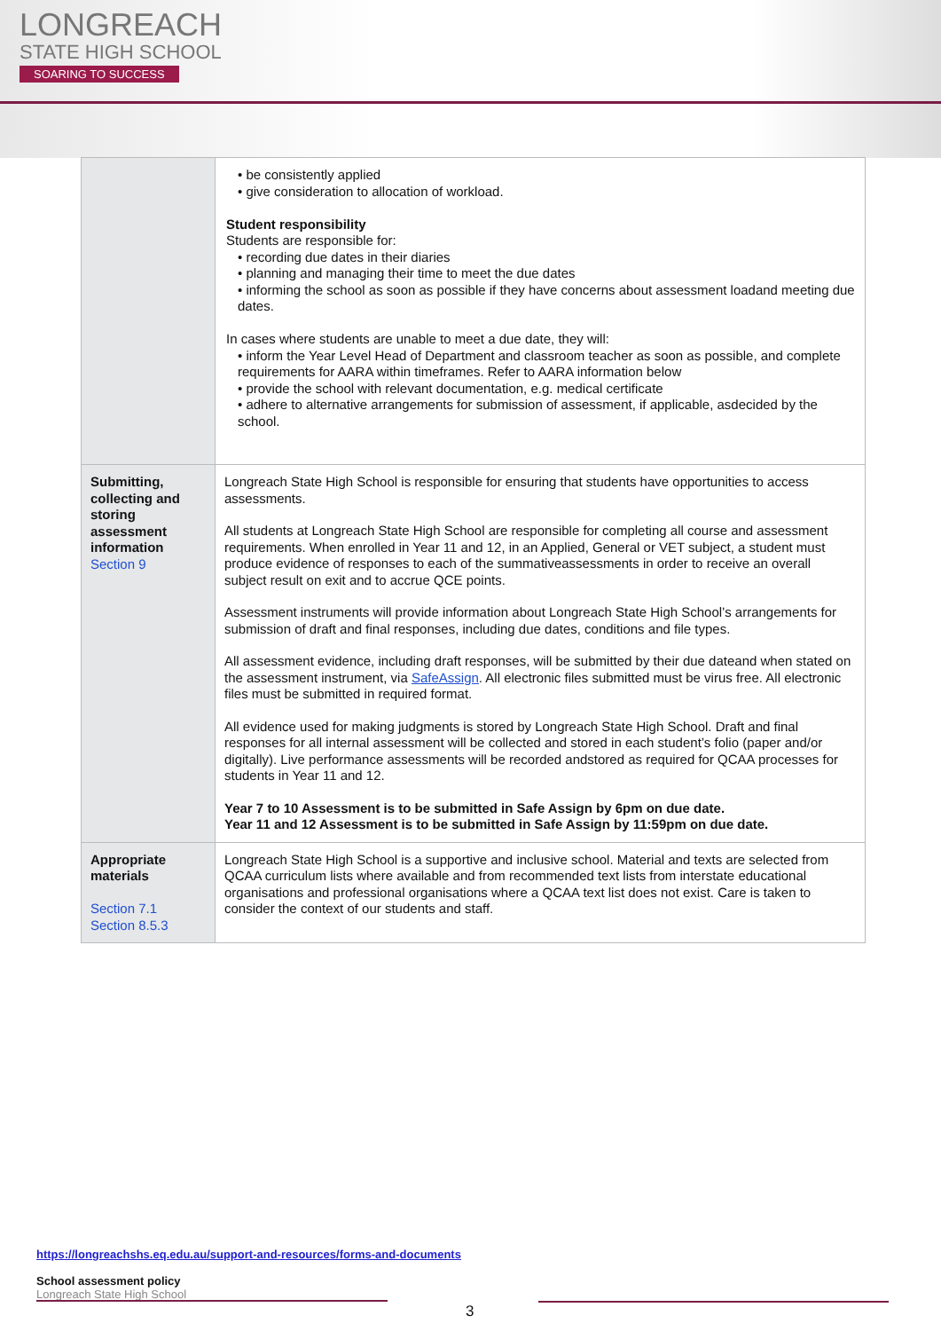LONGREACH
STATE HIGH SCHOOL
SOARING TO SUCCESS
| | • be consistently applied • give consideration to allocation of workload. Student responsibility Students are responsible for: • recording due dates in their diaries • planning and managing their time to meet the due dates • informing the school as soon as possible if they have concerns about assessment loadand meeting due dates. In cases where students are unable to meet a due date, they will: • inform the Year Level Head of Department and classroom teacher as soon as possible, and complete requirements for AARA within timeframes. Refer to AARA information below • provide the school with relevant documentation, e.g. medical certificate • adhere to alternative arrangements for submission of assessment, if applicable, asdecided by the school. |
| Submitting, collecting and storing assessment information Section 9 | Longreach State High School is responsible for ensuring that students have opportunities to access assessments. All students at Longreach State High School are responsible for completing all course and assessment requirements. When enrolled in Year 11 and 12, in an Applied, General or VET subject, a student must produce evidence of responses to each of the summativeassessments in order to receive an overall subject result on exit and to accrue QCE points. Assessment instruments will provide information about Longreach State High School’s arrangements for submission of draft and final responses, including due dates, conditions and file types. All assessment evidence, including draft responses, will be submitted by their due dateand when stated on the assessment instrument, via SafeAssign . All electronic files submitted must be virus free. All electronic files must be submitted in required format. All evidence used for making judgments is stored by Longreach State High School. Draft and final responses for all internal assessment will be collected and stored in each student’s folio (paper and/or digitally). Live performance assessments will be recorded andstored as required for QCAA processes for students in Year 11 and 12. Year 7 to 10 Assessment is to be submitted in Safe Assign by 6pm on due date. Year 11 and 12 Assessment is to be submitted in Safe Assign by 11:59pm on due date. |
| Appropriate materials Section 7.1 Section 8.5.3 | Longreach State High School is a supportive and inclusive school. Material and texts are selected from QCAA curriculum lists where available and from recommended text lists from interstate educational organisations and professional organisations where a QCAA text list does not exist. Care is taken to consider the context of our students and staff. |
https://longreachshs.eq.edu.au/support-and-resources/forms-and-documents
School assessment policy
Longreach State High School
3